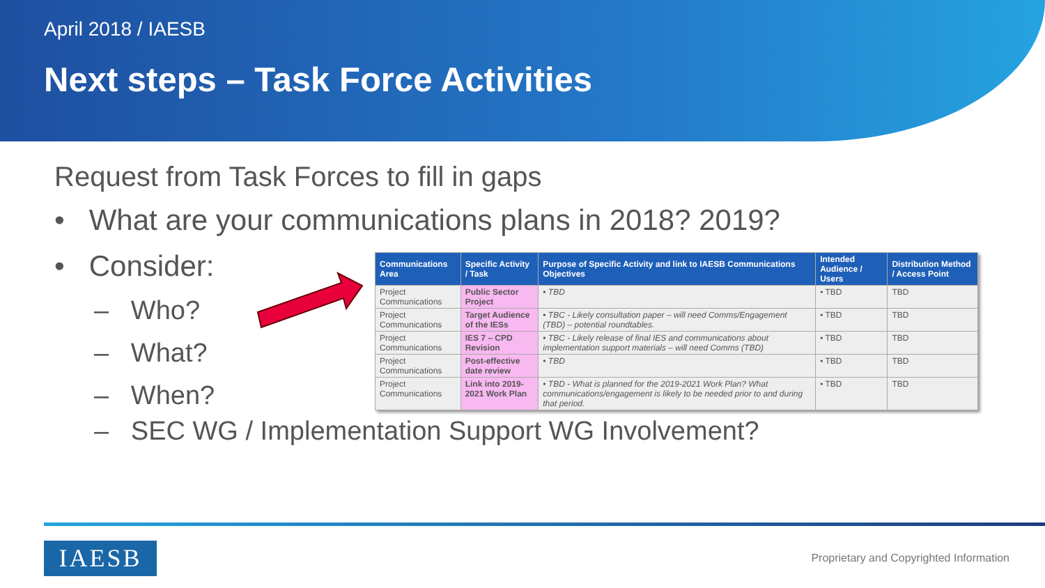April 2018 / IAESB
Next steps – Task Force Activities
Request from Task Forces to fill in gaps
• What are your communications plans in 2018? 2019?
• Consider:
– Who?
– What?
– When?
| Communications Area | Specific Activity / Task | Purpose of Specific Activity and link to IAESB Communications Objectives | Intended Audience / Users | Distribution Method / Access Point |
| --- | --- | --- | --- | --- |
| Project Communications | Public Sector Project | • TBD | • TBD | TBD |
| Project Communications | Target Audience of the IESs | • TBC - Likely consultation paper – will need Comms/Engagement (TBD) – potential roundtables. | • TBD | TBD |
| Project Communications | IES 7 – CPD Revision | • TBC - Likely release of final IES and communications about implementation support materials – will need Comms (TBD) | • TBD | TBD |
| Project Communications | Post-effective date review | • TBD | • TBD | TBD |
| Project Communications | Link into 2019-2021 Work Plan | • TBD - What is planned for the 2019-2021 Work Plan? What communications/engagement is likely to be needed prior to and during that period. | • TBD | TBD |
– SEC WG / Implementation Support WG Involvement?
IAESB
Proprietary and Copyrighted Information